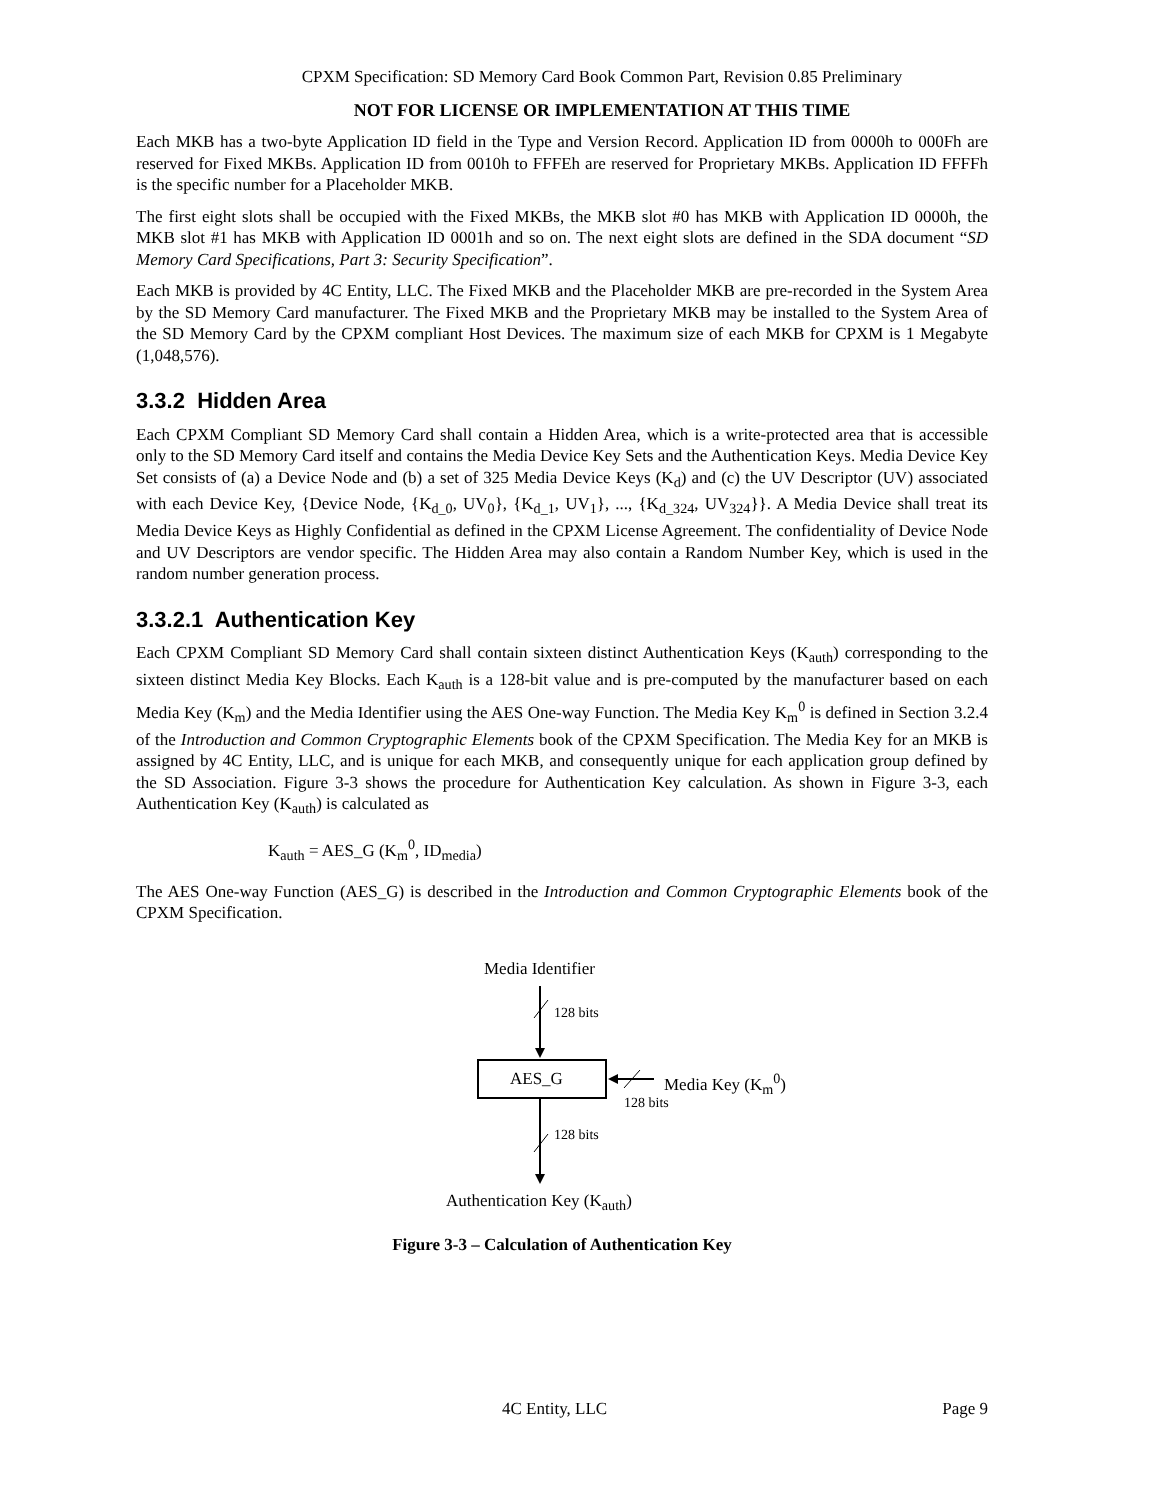CPXM Specification: SD Memory Card Book Common Part, Revision 0.85 Preliminary
NOT FOR LICENSE OR IMPLEMENTATION AT THIS TIME
Each MKB has a two-byte Application ID field in the Type and Version Record. Application ID from 0000h to 000Fh are reserved for Fixed MKBs. Application ID from 0010h to FFFEh are reserved for Proprietary MKBs. Application ID FFFFh is the specific number for a Placeholder MKB.
The first eight slots shall be occupied with the Fixed MKBs, the MKB slot #0 has MKB with Application ID 0000h, the MKB slot #1 has MKB with Application ID 0001h and so on. The next eight slots are defined in the SDA document “SD Memory Card Specifications, Part 3: Security Specification”.
Each MKB is provided by 4C Entity, LLC. The Fixed MKB and the Placeholder MKB are pre-recorded in the System Area by the SD Memory Card manufacturer. The Fixed MKB and the Proprietary MKB may be installed to the System Area of the SD Memory Card by the CPXM compliant Host Devices. The maximum size of each MKB for CPXM is 1 Megabyte (1,048,576).
3.3.2 Hidden Area
Each CPXM Compliant SD Memory Card shall contain a Hidden Area, which is a write-protected area that is accessible only to the SD Memory Card itself and contains the Media Device Key Sets and the Authentication Keys. Media Device Key Set consists of (a) a Device Node and (b) a set of 325 Media Device Keys (K<sub>d</sub>) and (c) the UV Descriptor (UV) associated with each Device Key, {Device Node, {K<sub>d_0</sub>, UV<sub>0</sub>}, {K<sub>d_1</sub>, UV<sub>1</sub>}, ..., {K<sub>d_324</sub>, UV<sub>324</sub>}}. A Media Device shall treat its Media Device Keys as Highly Confidential as defined in the CPXM License Agreement. The confidentiality of Device Node and UV Descriptors are vendor specific. The Hidden Area may also contain a Random Number Key, which is used in the random number generation process.
3.3.2.1 Authentication Key
Each CPXM Compliant SD Memory Card shall contain sixteen distinct Authentication Keys (K<sub>auth</sub>) corresponding to the sixteen distinct Media Key Blocks. Each K<sub>auth</sub> is a 128-bit value and is pre-computed by the manufacturer based on each Media Key (K<sub>m</sub>) and the Media Identifier using the AES One-way Function. The Media Key K<sub>m</sub><sup>0</sup> is defined in Section 3.2.4 of the Introduction and Common Cryptographic Elements book of the CPXM Specification. The Media Key for an MKB is assigned by 4C Entity, LLC, and is unique for each MKB, and consequently unique for each application group defined by the SD Association. Figure 3-3 shows the procedure for Authentication Key calculation. As shown in Figure 3-3, each Authentication Key (K<sub>auth</sub>) is calculated as
K<sub>auth</sub> = AES_G (K<sub>m</sub><sup>0</sup>, ID<sub>media</sub>)
The AES One-way Function (AES_G) is described in the Introduction and Common Cryptographic Elements book of the CPXM Specification.
Media Identifier
128 bits
AES_G Media Key (K<sub>m</sub><sup>0</sup>)
128 bits
128 bits
Authentication Key (K<sub>auth</sub>)
Figure 3-3 – Calculation of Authentication Key
4C Entity, LLC Page 9